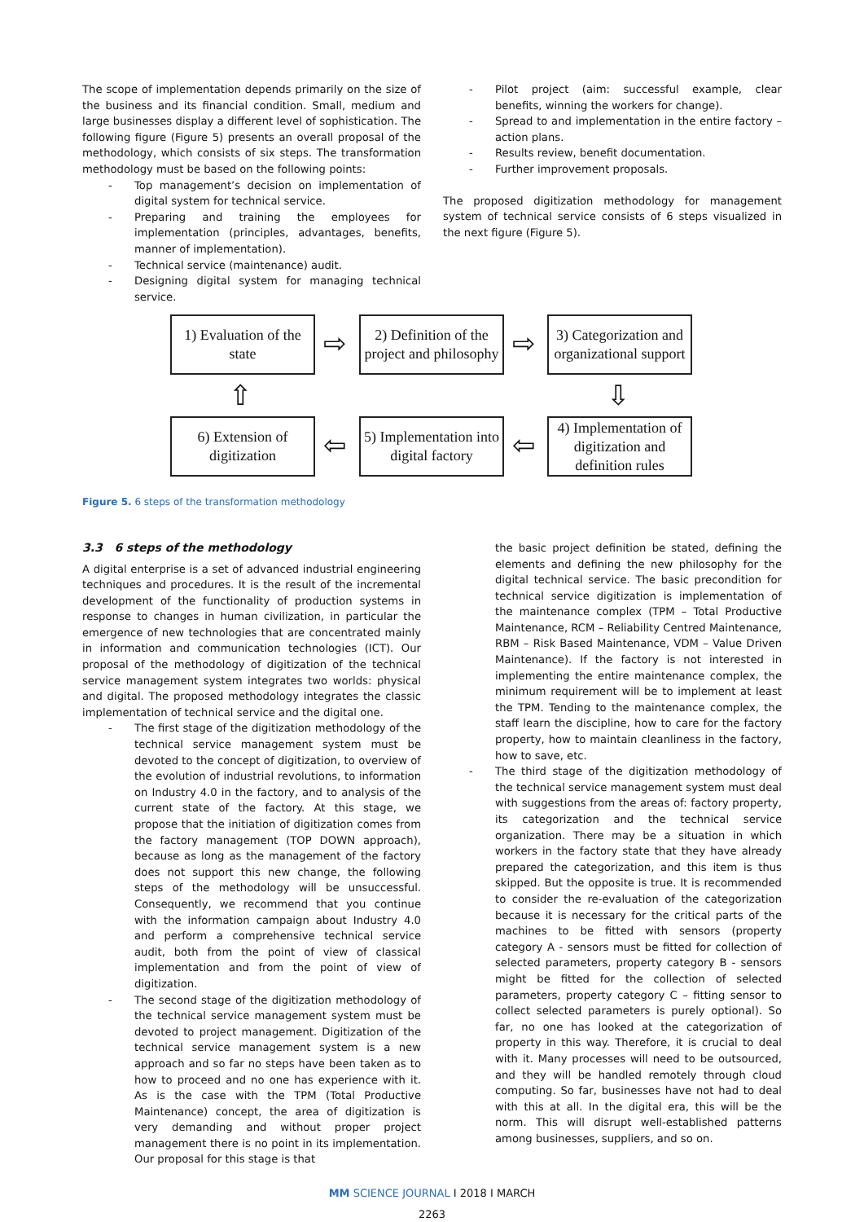The scope of implementation depends primarily on the size of the business and its financial condition. Small, medium and large businesses display a different level of sophistication. The following figure (Figure 5) presents an overall proposal of the methodology, which consists of six steps. The transformation methodology must be based on the following points:
- Top management’s decision on implementation of digital system for technical service.
- Preparing and training the employees for implementation (principles, advantages, benefits, manner of implementation).
- Technical service (maintenance) audit.
- Designing digital system for managing technical service.
- Pilot project (aim: successful example, clear benefits, winning the workers for change).
- Spread to and implementation in the entire factory – action plans.
- Results review, benefit documentation.
- Further improvement proposals.
The proposed digitization methodology for management system of technical service consists of 6 steps visualized in the next figure (Figure 5).
1) Evaluation of the state
⇨
2) Definition of the project and philosophy
⇨
3) Categorization and organizational support
⇧ ⇩
6) Extension of digitization
⇦
5) Implementation into digital factory
⇦
4) Implementation of digitization and definition rules
Figure 5. 6 steps of the transformation methodology
3.3 6 steps of the methodology
A digital enterprise is a set of advanced industrial engineering techniques and procedures. It is the result of the incremental development of the functionality of production systems in response to changes in human civilization, in particular the emergence of new technologies that are concentrated mainly in information and communication technologies (ICT). Our proposal of the methodology of digitization of the technical service management system integrates two worlds: physical and digital. The proposed methodology integrates the classic implementation of technical service and the digital one.
- The first stage of the digitization methodology of the technical service management system must be devoted to the concept of digitization, to overview of the evolution of industrial revolutions, to information on Industry 4.0 in the factory, and to analysis of the current state of the factory. At this stage, we propose that the initiation of digitization comes from the factory management (TOP DOWN approach), because as long as the management of the factory does not support this new change, the following steps of the methodology will be unsuccessful. Consequently, we recommend that you continue with the information campaign about Industry 4.0 and perform a comprehensive technical service audit, both from the point of view of classical implementation and from the point of view of digitization.
- The second stage of the digitization methodology of the technical service management system must be devoted to project management. Digitization of the technical service management system is a new approach and so far no steps have been taken as to how to proceed and no one has experience with it. As is the case with the TPM (Total Productive Maintenance) concept, the area of digitization is very demanding and without proper project management there is no point in its implementation. Our proposal for this stage is that
the basic project definition be stated, defining the elements and defining the new philosophy for the digital technical service. The basic precondition for technical service digitization is implementation of the maintenance complex (TPM – Total Productive Maintenance, RCM – Reliability Centred Maintenance, RBM – Risk Based Maintenance, VDM – Value Driven Maintenance). If the factory is not interested in implementing the entire maintenance complex, the minimum requirement will be to implement at least the TPM. Tending to the maintenance complex, the staff learn the discipline, how to care for the factory property, how to maintain cleanliness in the factory, how to save, etc.
- The third stage of the digitization methodology of the technical service management system must deal with suggestions from the areas of: factory property, its categorization and the technical service organization. There may be a situation in which workers in the factory state that they have already prepared the categorization, and this item is thus skipped. But the opposite is true. It is recommended to consider the re-evaluation of the categorization because it is necessary for the critical parts of the machines to be fitted with sensors (property category A - sensors must be fitted for collection of selected parameters, property category B - sensors might be fitted for the collection of selected parameters, property category C – fitting sensor to collect selected parameters is purely optional). So far, no one has looked at the categorization of property in this way. Therefore, it is crucial to deal with it. Many processes will need to be outsourced, and they will be handled remotely through cloud computing. So far, businesses have not had to deal with this at all. In the digital era, this will be the norm. This will disrupt well-established patterns among businesses, suppliers, and so on.
MM SCIENCE JOURNAL I 2018 I MARCH
2263